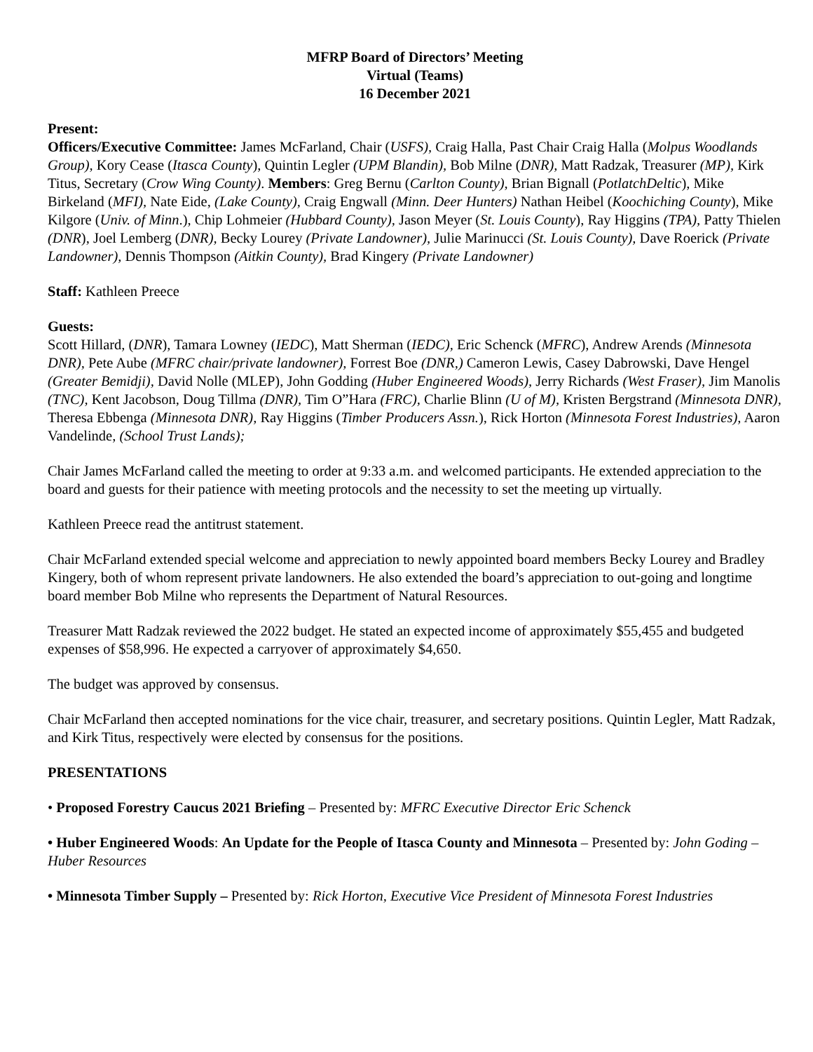MFRP Board of Directors’ Meeting
Virtual (Teams)
16 December 2021
Present:
Officers/Executive Committee: James McFarland, Chair (USFS), Craig Halla, Past Chair Craig Halla (Molpus Woodlands Group), Kory Cease (Itasca County), Quintin Legler (UPM Blandin), Bob Milne (DNR), Matt Radzak, Treasurer (MP), Kirk Titus, Secretary (Crow Wing County). Members: Greg Bernu (Carlton County), Brian Bignall (PotlatchDeltic), Mike Birkeland (MFI), Nate Eide, (Lake County), Craig Engwall (Minn. Deer Hunters) Nathan Heibel (Koochiching County), Mike Kilgore (Univ. of Minn.), Chip Lohmeier (Hubbard County), Jason Meyer (St. Louis County), Ray Higgins (TPA), Patty Thielen (DNR), Joel Lemberg (DNR), Becky Lourey (Private Landowner), Julie Marinucci (St. Louis County), Dave Roerick (Private Landowner), Dennis Thompson (Aitkin County), Brad Kingery (Private Landowner)
Staff: Kathleen Preece
Guests:
Scott Hillard, (DNR), Tamara Lowney (IEDC), Matt Sherman (IEDC), Eric Schenck (MFRC), Andrew Arends (Minnesota DNR), Pete Aube (MFRC chair/private landowner), Forrest Boe (DNR,) Cameron Lewis, Casey Dabrowski, Dave Hengel (Greater Bemidji), David Nolle (MLEP), John Godding (Huber Engineered Woods), Jerry Richards (West Fraser), Jim Manolis (TNC), Kent Jacobson, Doug Tillma (DNR), Tim O”Hara (FRC), Charlie Blinn (U of M), Kristen Bergstrand (Minnesota DNR), Theresa Ebbenga (Minnesota DNR), Ray Higgins (Timber Producers Assn.), Rick Horton (Minnesota Forest Industries), Aaron Vandelinde, (School Trust Lands);
Chair James McFarland called the meeting to order at 9:33 a.m. and welcomed participants. He extended appreciation to the board and guests for their patience with meeting protocols and the necessity to set the meeting up virtually.
Kathleen Preece read the antitrust statement.
Chair McFarland extended special welcome and appreciation to newly appointed board members Becky Lourey and Bradley Kingery, both of whom represent private landowners. He also extended the board’s appreciation to out-going and longtime board member Bob Milne who represents the Department of Natural Resources.
Treasurer Matt Radzak reviewed the 2022 budget. He stated an expected income of approximately $55,455 and budgeted expenses of $58,996. He expected a carryover of approximately $4,650.
The budget was approved by consensus.
Chair McFarland then accepted nominations for the vice chair, treasurer, and secretary positions. Quintin Legler, Matt Radzak, and Kirk Titus, respectively were elected by consensus for the positions.
PRESENTATIONS
• Proposed Forestry Caucus 2021 Briefing – Presented by: MFRC Executive Director Eric Schenck
• Huber Engineered Woods: An Update for the People of Itasca County and Minnesota – Presented by: John Goding – Huber Resources
• Minnesota Timber Supply – Presented by: Rick Horton, Executive Vice President of Minnesota Forest Industries